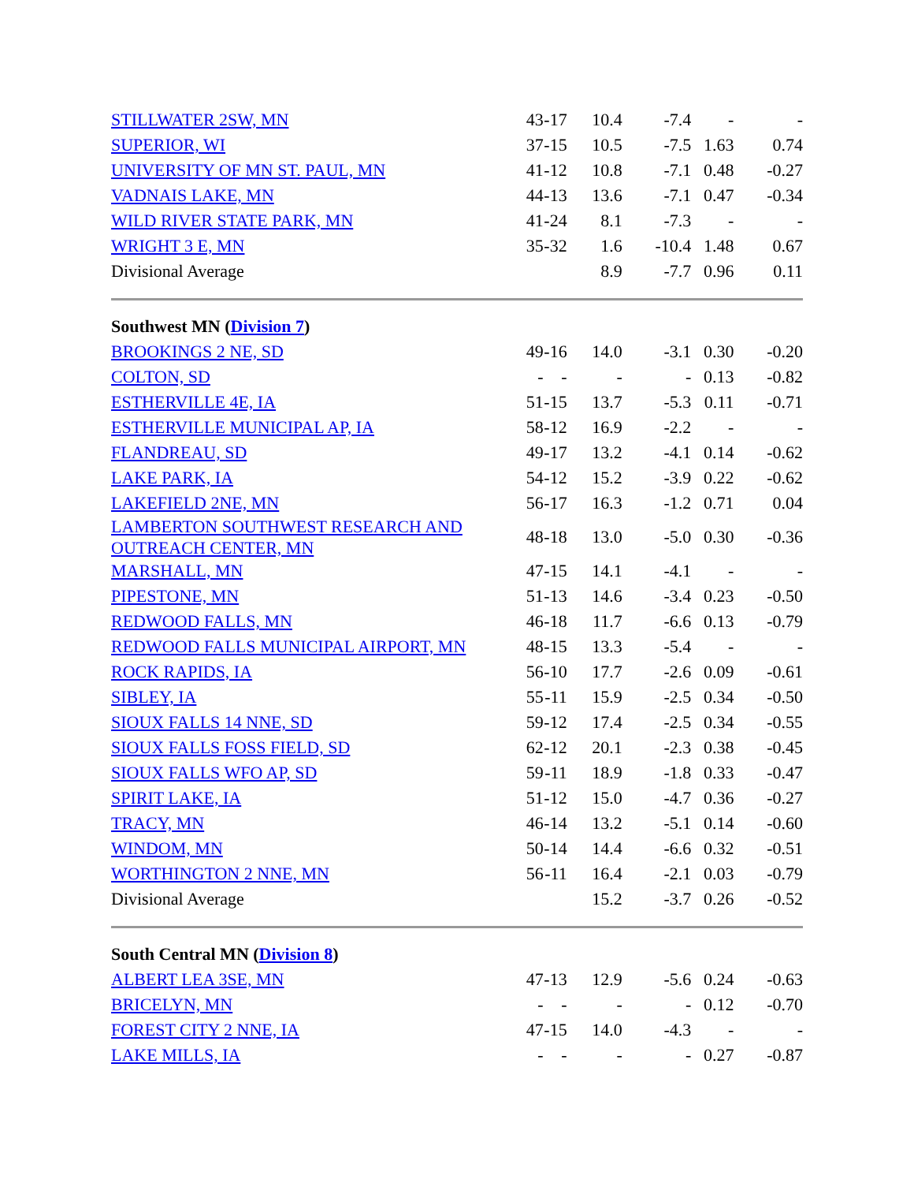| STILLWATER 2SW, MN | 43 | -17 | 10.4 | -7.4 | - | - |
| SUPERIOR, WI | 37 | -15 | 10.5 | -7.5 | 1.63 | 0.74 |
| UNIVERSITY OF MN ST. PAUL, MN | 41 | -12 | 10.8 | -7.1 | 0.48 | -0.27 |
| VADNAIS LAKE, MN | 44 | -13 | 13.6 | -7.1 | 0.47 | -0.34 |
| WILD RIVER STATE PARK, MN | 41 | -24 | 8.1 | -7.3 | - | - |
| WRIGHT 3 E, MN | 35 | -32 | 1.6 | -10.4 | 1.48 | 0.67 |
| Divisional Average | | | 8.9 | -7.7 | 0.96 | 0.11 |
| Southwest MN ( Division 7 ) | | | | | | |
| BROOKINGS 2 NE, SD | 49 | -16 | 14.0 | -3.1 | 0.30 | -0.20 |
| COLTON, SD | - | - | - | - | 0.13 | -0.82 |
| ESTHERVILLE 4E, IA | 51 | -15 | 13.7 | -5.3 | 0.11 | -0.71 |
| ESTHERVILLE MUNICIPAL AP, IA | 58 | -12 | 16.9 | -2.2 | - | - |
| FLANDREAU, SD | 49 | -17 | 13.2 | -4.1 | 0.14 | -0.62 |
| LAKE PARK, IA | 54 | -12 | 15.2 | -3.9 | 0.22 | -0.62 |
| LAKEFIELD 2NE, MN | 56 | -17 | 16.3 | -1.2 | 0.71 | 0.04 |
| LAMBERTON SOUTHWEST RESEARCH AND OUTREACH CENTER, MN | 48 | -18 | 13.0 | -5.0 | 0.30 | -0.36 |
| MARSHALL, MN | 47 | -15 | 14.1 | -4.1 | - | - |
| PIPESTONE, MN | 51 | -13 | 14.6 | -3.4 | 0.23 | -0.50 |
| REDWOOD FALLS, MN | 46 | -18 | 11.7 | -6.6 | 0.13 | -0.79 |
| REDWOOD FALLS MUNICIPAL AIRPORT, MN | 48 | -15 | 13.3 | -5.4 | - | - |
| ROCK RAPIDS, IA | 56 | -10 | 17.7 | -2.6 | 0.09 | -0.61 |
| SIBLEY, IA | 55 | -11 | 15.9 | -2.5 | 0.34 | -0.50 |
| SIOUX FALLS 14 NNE, SD | 59 | -12 | 17.4 | -2.5 | 0.34 | -0.55 |
| SIOUX FALLS FOSS FIELD, SD | 62 | -12 | 20.1 | -2.3 | 0.38 | -0.45 |
| SIOUX FALLS WFO AP, SD | 59 | -11 | 18.9 | -1.8 | 0.33 | -0.47 |
| SPIRIT LAKE, IA | 51 | -12 | 15.0 | -4.7 | 0.36 | -0.27 |
| TRACY, MN | 46 | -14 | 13.2 | -5.1 | 0.14 | -0.60 |
| WINDOM, MN | 50 | -14 | 14.4 | -6.6 | 0.32 | -0.51 |
| WORTHINGTON 2 NNE, MN | 56 | -11 | 16.4 | -2.1 | 0.03 | -0.79 |
| Divisional Average | | | 15.2 | -3.7 | 0.26 | -0.52 |
| South Central MN ( Division 8 ) | | | | | | |
| ALBERT LEA 3SE, MN | 47 | -13 | 12.9 | -5.6 | 0.24 | -0.63 |
| BRICELYN, MN | - | - | - | - | 0.12 | -0.70 |
| FOREST CITY 2 NNE, IA | 47 | -15 | 14.0 | -4.3 | - | - |
| LAKE MILLS, IA | - | - | - | - | 0.27 | -0.87 |